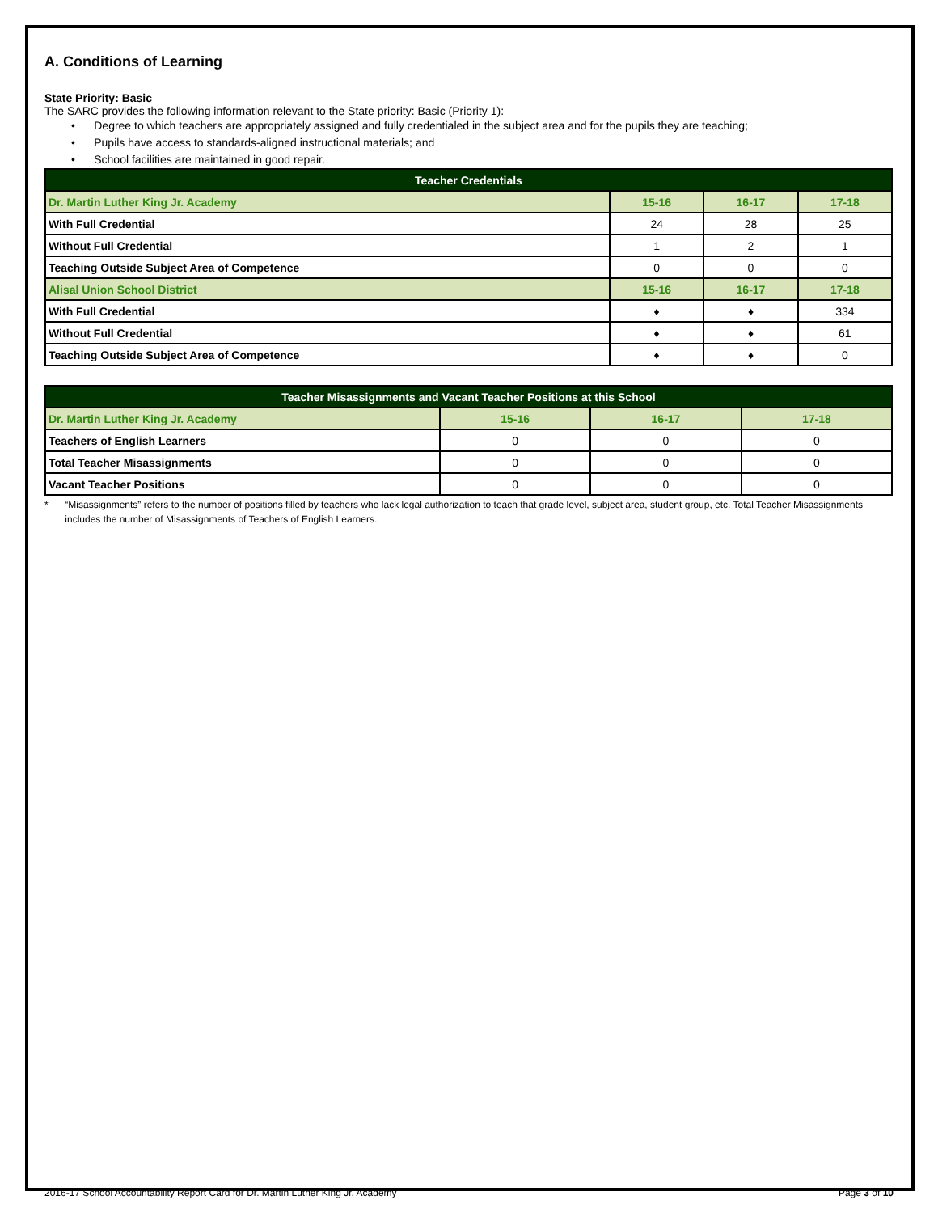A. Conditions of Learning
State Priority: Basic
The SARC provides the following information relevant to the State priority: Basic (Priority 1):
• Degree to which teachers are appropriately assigned and fully credentialed in the subject area and for the pupils they are teaching;
• Pupils have access to standards-aligned instructional materials; and
• School facilities are maintained in good repair.
| Teacher Credentials | | | |
| --- | --- | --- | --- |
| Dr. Martin Luther King Jr. Academy | 15-16 | 16-17 | 17-18 |
| With Full Credential | 24 | 28 | 25 |
| Without Full Credential | 1 | 2 | 1 |
| Teaching Outside Subject Area of Competence | 0 | 0 | 0 |
| Alisal Union School District | 15-16 | 16-17 | 17-18 |
| With Full Credential | ♦ | ♦ | 334 |
| Without Full Credential | ♦ | ♦ | 61 |
| Teaching Outside Subject Area of Competence | ♦ | ♦ | 0 |
| Teacher Misassignments and Vacant Teacher Positions at this School | | | |
| --- | --- | --- | --- |
| Dr. Martin Luther King Jr. Academy | 15-16 | 16-17 | 17-18 |
| Teachers of English Learners | 0 | 0 | 0 |
| Total Teacher Misassignments | 0 | 0 | 0 |
| Vacant Teacher Positions | 0 | 0 | 0 |
* “Misassignments” refers to the number of positions filled by teachers who lack legal authorization to teach that grade level, subject area, student group, etc. Total Teacher Misassignments includes the number of Misassignments of Teachers of English Learners.
2016-17 School Accountability Report Card for Dr. Martin Luther King Jr. Academy Page 3 of 10